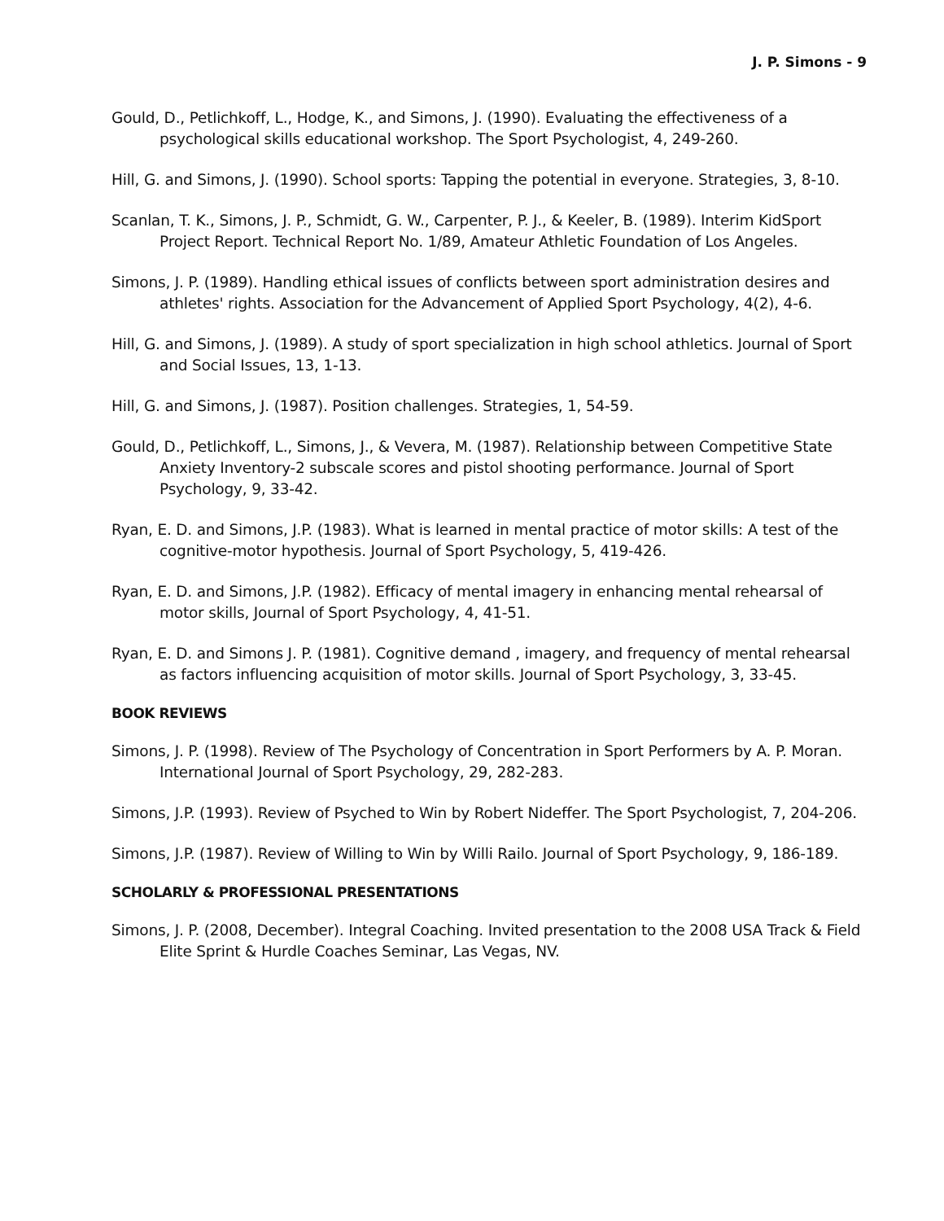J. P. Simons - 9
Gould, D., Petlichkoff, L., Hodge, K., and Simons, J. (1990). Evaluating the effectiveness of a psychological skills educational workshop. The Sport Psychologist, 4, 249-260.
Hill, G. and Simons, J. (1990). School sports: Tapping the potential in everyone. Strategies, 3, 8-10.
Scanlan, T. K., Simons, J. P., Schmidt, G. W., Carpenter, P. J., & Keeler, B. (1989). Interim KidSport Project Report. Technical Report No. 1/89, Amateur Athletic Foundation of Los Angeles.
Simons, J. P. (1989). Handling ethical issues of conflicts between sport administration desires and athletes' rights. Association for the Advancement of Applied Sport Psychology, 4(2), 4-6.
Hill, G. and Simons, J. (1989). A study of sport specialization in high school athletics. Journal of Sport and Social Issues, 13, 1-13.
Hill, G. and Simons, J. (1987). Position challenges. Strategies, 1, 54-59.
Gould, D., Petlichkoff, L., Simons, J., & Vevera, M. (1987). Relationship between Competitive State Anxiety Inventory-2 subscale scores and pistol shooting performance. Journal of Sport Psychology, 9, 33-42.
Ryan, E. D. and Simons, J.P. (1983). What is learned in mental practice of motor skills: A test of the cognitive-motor hypothesis. Journal of Sport Psychology, 5, 419-426.
Ryan, E. D. and Simons, J.P. (1982). Efficacy of mental imagery in enhancing mental rehearsal of motor skills, Journal of Sport Psychology, 4, 41-51.
Ryan, E. D. and Simons J. P. (1981). Cognitive demand , imagery, and frequency of mental rehearsal as factors influencing acquisition of motor skills. Journal of Sport Psychology, 3, 33-45.
BOOK REVIEWS
Simons, J. P. (1998). Review of The Psychology of Concentration in Sport Performers by A. P. Moran. International Journal of Sport Psychology, 29, 282-283.
Simons, J.P. (1993). Review of Psyched to Win by Robert Nideffer. The Sport Psychologist, 7, 204-206.
Simons, J.P. (1987). Review of Willing to Win by Willi Railo. Journal of Sport Psychology, 9, 186-189.
SCHOLARLY & PROFESSIONAL PRESENTATIONS
Simons, J. P. (2008, December). Integral Coaching. Invited presentation to the 2008 USA Track & Field Elite Sprint & Hurdle Coaches Seminar, Las Vegas, NV.